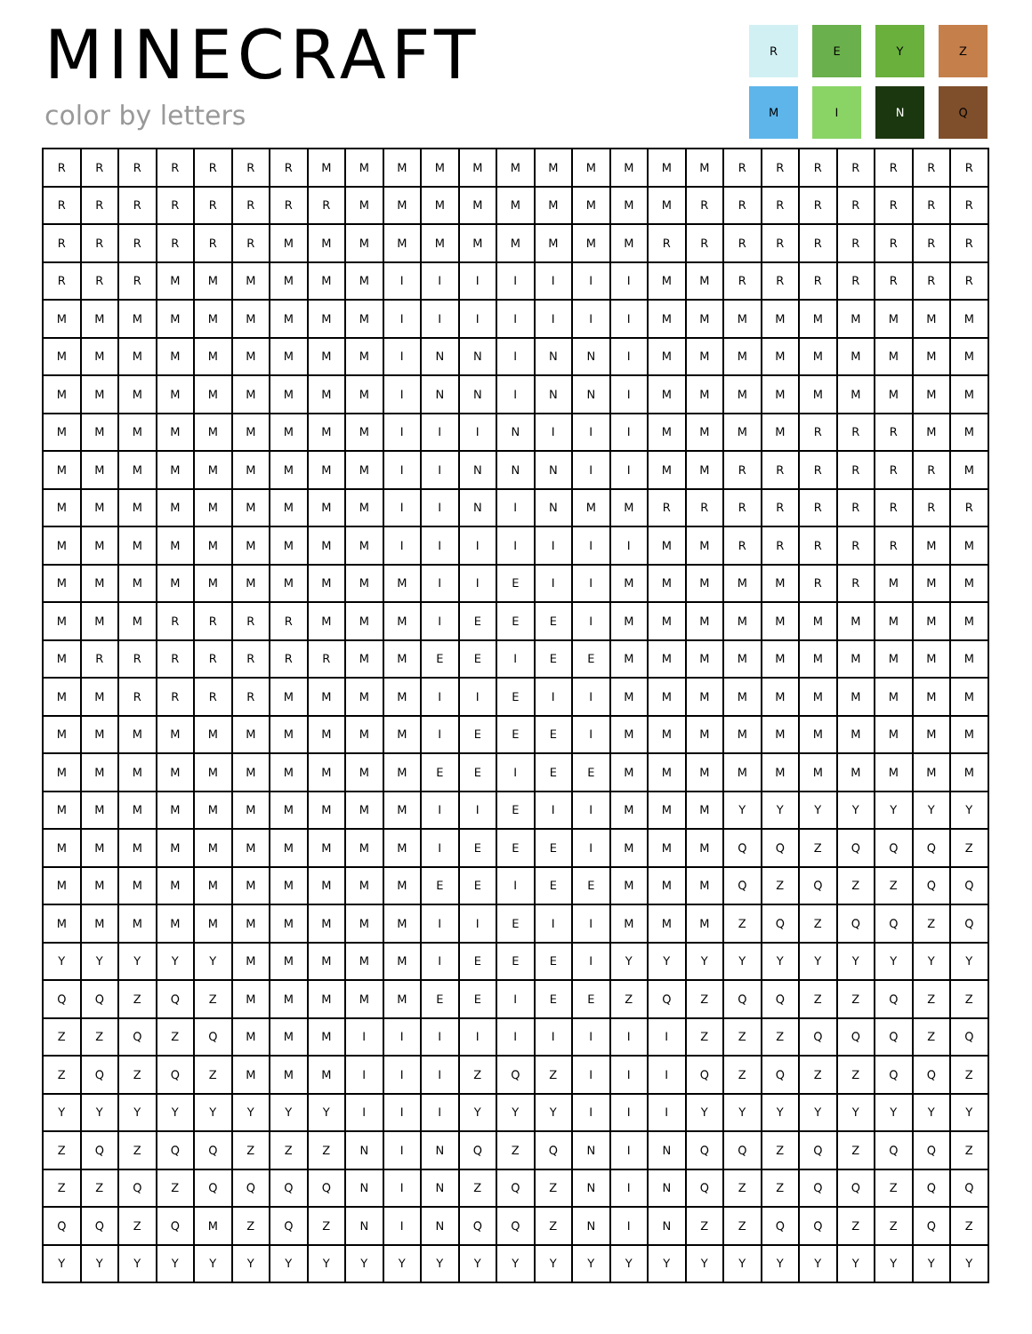MINECRAFT
color by letters
| R | E | Y | Z |
| M | I | N | Q |
| R | R | R | R | R | R | R | M | M | M | M | M | M | M | M | M | M | M | R | R | R | R | R | R | R |
| R | R | R | R | R | R | R | R | M | M | M | M | M | M | M | M | M | R | R | R | R | R | R | R | R |
| R | R | R | R | R | R | M | M | M | M | M | M | M | M | M | M | R | R | R | R | R | R | R | R | R |
| R | R | R | M | M | M | M | M | M | I | I | I | I | I | I | I | M | M | R | R | R | R | R | R | R |
| M | M | M | M | M | M | M | M | M | I | I | I | I | I | I | I | M | M | M | M | M | M | M | M | M |
| M | M | M | M | M | M | M | M | M | I | N | N | I | N | N | I | M | M | M | M | M | M | M | M | M |
| M | M | M | M | M | M | M | M | M | I | N | N | I | N | N | I | M | M | M | M | M | M | M | M | M |
| M | M | M | M | M | M | M | M | M | I | I | I | N | I | I | I | M | M | M | M | R | R | R | M | M |
| M | M | M | M | M | M | M | M | M | I | I | N | N | N | I | I | M | M | R | R | R | R | R | R | M |
| M | M | M | M | M | M | M | M | M | I | I | N | I | N | M | M | R | R | R | R | R | R | R | R | R |
| M | M | M | M | M | M | M | M | M | I | I | I | I | I | I | I | M | M | R | R | R | R | R | M | M |
| M | M | M | M | M | M | M | M | M | M | I | I | E | I | I | M | M | M | M | M | R | R | M | M | M |
| M | M | M | R | R | R | R | M | M | M | I | E | E | E | I | M | M | M | M | M | M | M | M | M | M |
| M | R | R | R | R | R | R | R | M | M | E | E | I | E | E | M | M | M | M | M | M | M | M | M | M |
| M | M | R | R | R | R | M | M | M | M | I | I | E | I | I | M | M | M | M | M | M | M | M | M | M |
| M | M | M | M | M | M | M | M | M | M | I | E | E | E | I | M | M | M | M | M | M | M | M | M | M |
| M | M | M | M | M | M | M | M | M | M | E | E | I | E | E | M | M | M | M | M | M | M | M | M | M |
| M | M | M | M | M | M | M | M | M | M | I | I | E | I | I | M | M | M | Y | Y | Y | Y | Y | Y | Y |
| M | M | M | M | M | M | M | M | M | M | I | E | E | E | I | M | M | M | Q | Q | Z | Q | Q | Q | Z |
| M | M | M | M | M | M | M | M | M | M | E | E | I | E | E | M | M | M | Q | Z | Q | Z | Z | Q | Q |
| M | M | M | M | M | M | M | M | M | M | I | I | E | I | I | M | M | M | Z | Q | Z | Q | Q | Z | Q |
| Y | Y | Y | Y | Y | M | M | M | M | M | I | E | E | E | I | Y | Y | Y | Y | Y | Y | Y | Y | Y | Y |
| Q | Q | Z | Q | Z | M | M | M | M | M | E | E | I | E | E | Z | Q | Z | Q | Q | Z | Z | Q | Z | Z |
| Z | Z | Q | Z | Q | M | M | M | I | I | I | I | I | I | I | I | I | Z | Z | Z | Q | Q | Q | Z | Q |
| Z | Q | Z | Q | Z | M | M | M | I | I | I | Z | Q | Z | I | I | I | Q | Z | Q | Z | Z | Q | Q | Z |
| Y | Y | Y | Y | Y | Y | Y | Y | I | I | I | Y | Y | Y | I | I | I | Y | Y | Y | Y | Y | Y | Y | Y |
| Z | Q | Z | Q | Q | Z | Z | Z | N | I | N | Q | Z | Q | N | I | N | Q | Q | Z | Q | Z | Q | Q | Z |
| Z | Z | Q | Z | Q | Q | Q | Q | N | I | N | Z | Q | Z | N | I | N | Q | Z | Z | Q | Q | Z | Q | Q |
| Q | Q | Z | Q | M | Z | Q | Z | N | I | N | Q | Q | Z | N | I | N | Z | Z | Q | Q | Z | Z | Q | Z |
| Y | Y | Y | Y | Y | Y | Y | Y | Y | Y | Y | Y | Y | Y | Y | Y | Y | Y | Y | Y | Y | Y | Y | Y | Y |